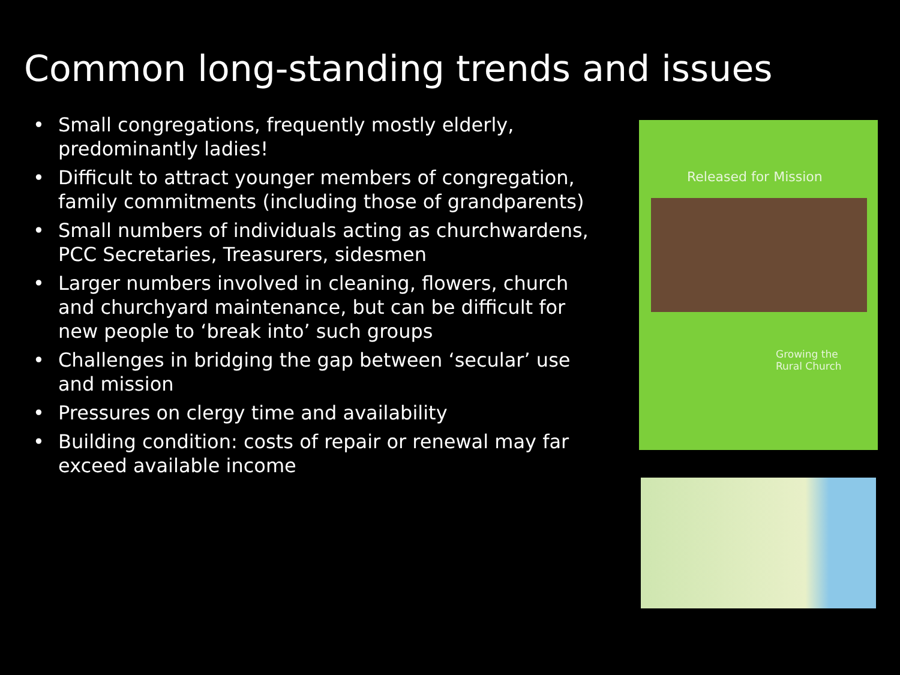Common long-standing trends and issues
• Small congregations, frequently mostly elderly, predominantly ladies!
• Difficult to attract younger members of congregation, family commitments (including those of grandparents)
• Small numbers of individuals acting as churchwardens, PCC Secretaries, Treasurers, sidesmen
• Larger numbers involved in cleaning, flowers, church and churchyard maintenance, but can be difficult for new people to ‘break into’ such groups
• Challenges in bridging the gap between ‘secular’ use and mission
• Pressures on clergy time and availability
• Building condition: costs of repair or renewal may far exceed available income
Released for Mission
Growing the
Rural Church